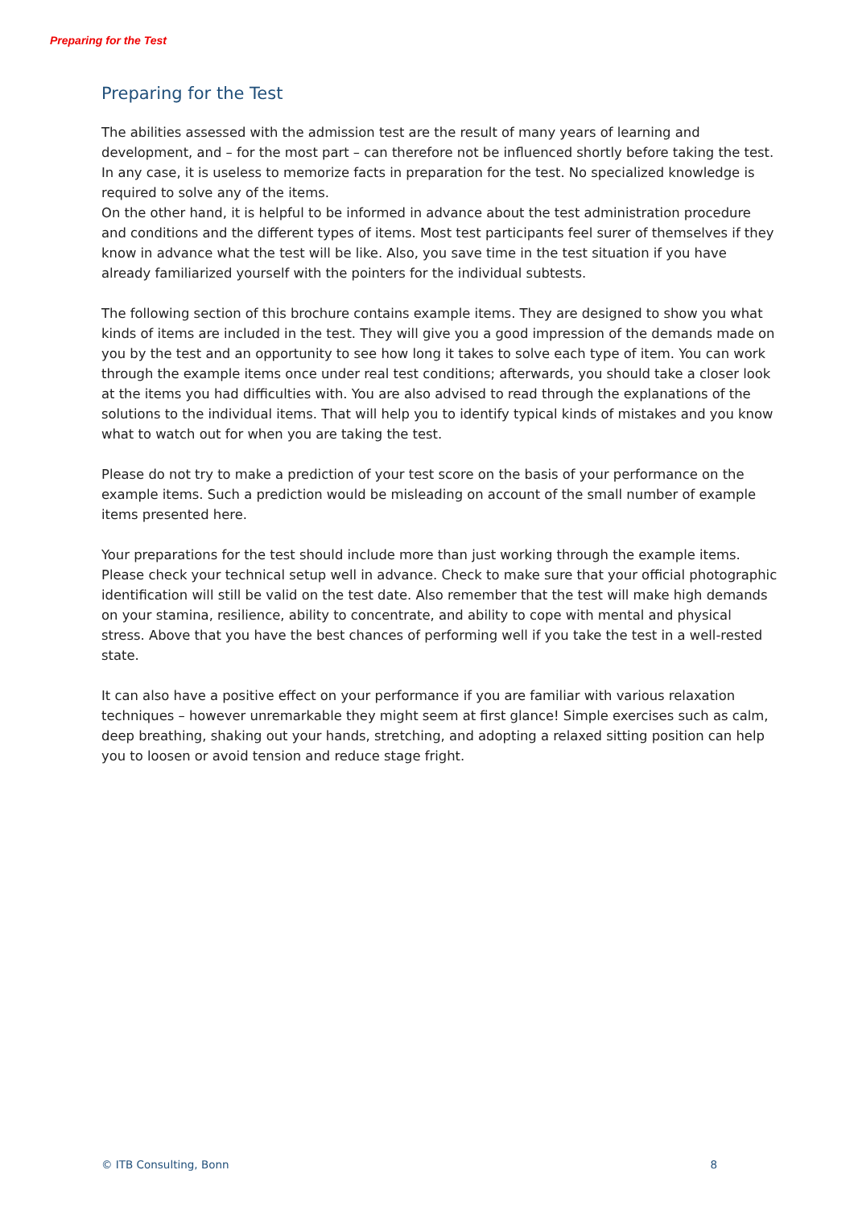Preparing for the Test
Preparing for the Test
The abilities assessed with the admission test are the result of many years of learning and development, and – for the most part – can therefore not be influenced shortly before taking the test. In any case, it is useless to memorize facts in preparation for the test. No specialized knowledge is required to solve any of the items.
On the other hand, it is helpful to be informed in advance about the test administration procedure and conditions and the different types of items. Most test participants feel surer of themselves if they know in advance what the test will be like. Also, you save time in the test situation if you have already familiarized yourself with the pointers for the individual subtests.
The following section of this brochure contains example items. They are designed to show you what kinds of items are included in the test. They will give you a good impression of the demands made on you by the test and an opportunity to see how long it takes to solve each type of item. You can work through the example items once under real test conditions; afterwards, you should take a closer look at the items you had difficulties with. You are also advised to read through the explanations of the solutions to the individual items. That will help you to identify typical kinds of mistakes and you know what to watch out for when you are taking the test.
Please do not try to make a prediction of your test score on the basis of your performance on the example items. Such a prediction would be misleading on account of the small number of example items presented here.
Your preparations for the test should include more than just working through the example items. Please check your technical setup well in advance. Check to make sure that your official photographic identification will still be valid on the test date. Also remember that the test will make high demands on your stamina, resilience, ability to concentrate, and ability to cope with mental and physical stress. Above that you have the best chances of performing well if you take the test in a well-rested state.
It can also have a positive effect on your performance if you are familiar with various relaxation techniques – however unremarkable they might seem at first glance! Simple exercises such as calm, deep breathing, shaking out your hands, stretching, and adopting a relaxed sitting position can help you to loosen or avoid tension and reduce stage fright.
© ITB Consulting, Bonn 8